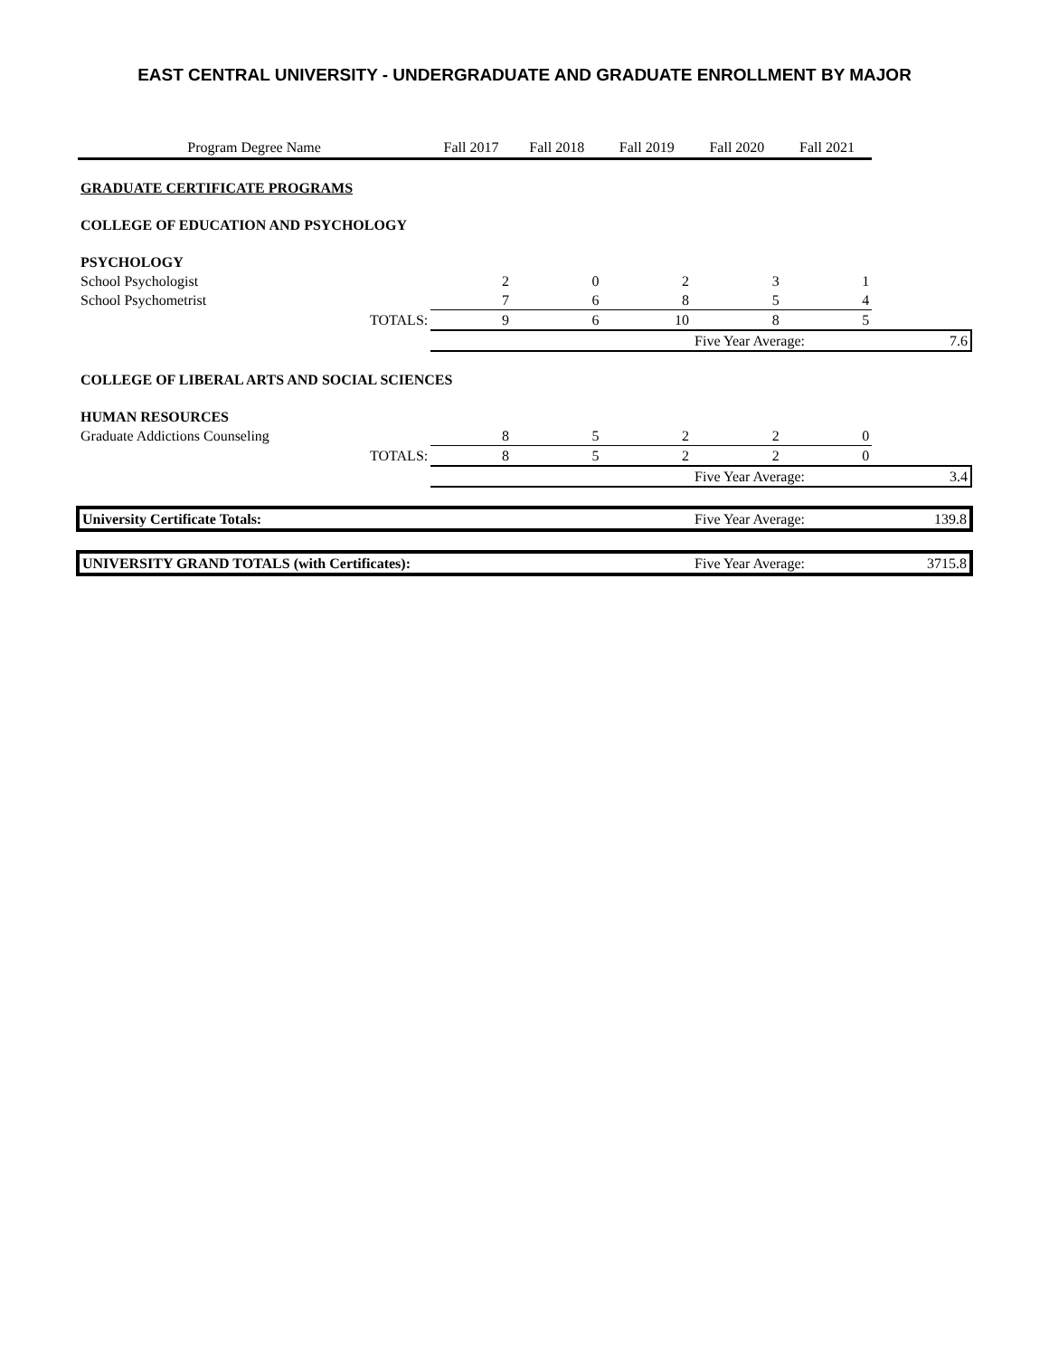EAST CENTRAL UNIVERSITY - UNDERGRADUATE AND GRADUATE ENROLLMENT BY MAJOR
| Program Degree Name | Fall 2017 | Fall 2018 | Fall 2019 | Fall 2020 | Fall 2021 | |
| --- | --- | --- | --- | --- | --- | --- |
| GRADUATE CERTIFICATE PROGRAMS | | | | | | |
| COLLEGE OF EDUCATION AND PSYCHOLOGY | | | | | | |
| PSYCHOLOGY | | | | | | |
| School Psychologist | 2 | 0 | 2 | 3 | 1 | |
| School Psychometrist | 7 | 6 | 8 | 5 | 4 | |
| TOTALS: | 9 | 6 | 10 | 8 | 5 | |
| | | | | Five Year Average: | | 7.6 |
| COLLEGE OF LIBERAL ARTS AND SOCIAL SCIENCES | | | | | | |
| HUMAN RESOURCES | | | | | | |
| Graduate Addictions Counseling | 8 | 5 | 2 | 2 | 0 | |
| TOTALS: | 8 | 5 | 2 | 2 | 0 | |
| | | | | Five Year Average: | | 3.4 |
| University Certificate Totals: | | | | Five Year Average: | | 139.8 |
| UNIVERSITY GRAND TOTALS (with Certificates): | | | | Five Year Average: | | 3715.8 |